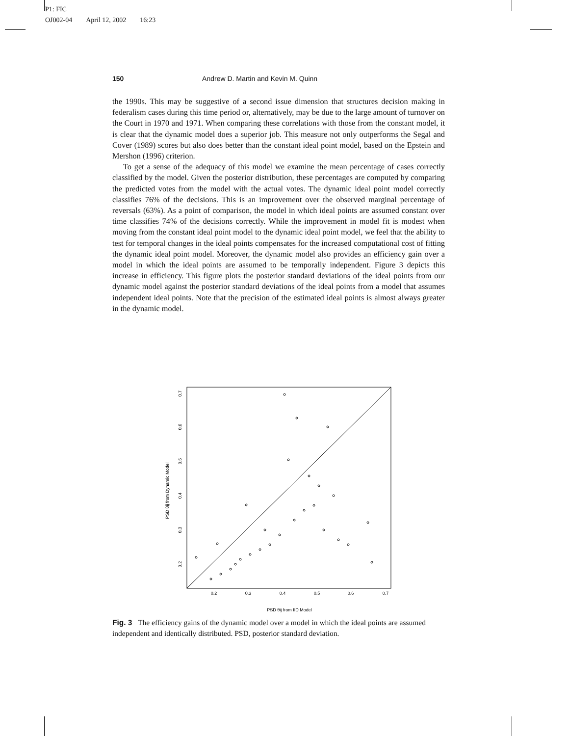P1: FIC
OJ002-04 April 12, 2002 16:23
150 Andrew D. Martin and Kevin M. Quinn
the 1990s. This may be suggestive of a second issue dimension that structures decision making in federalism cases during this time period or, alternatively, may be due to the large amount of turnover on the Court in 1970 and 1971. When comparing these correlations with those from the constant model, it is clear that the dynamic model does a superior job. This measure not only outperforms the Segal and Cover (1989) scores but also does better than the constant ideal point model, based on the Epstein and Mershon (1996) criterion.
To get a sense of the adequacy of this model we examine the mean percentage of cases correctly classified by the model. Given the posterior distribution, these percentages are computed by comparing the predicted votes from the model with the actual votes. The dynamic ideal point model correctly classifies 76% of the decisions. This is an improvement over the observed marginal percentage of reversals (63%). As a point of comparison, the model in which ideal points are assumed constant over time classifies 74% of the decisions correctly. While the improvement in model fit is modest when moving from the constant ideal point model to the dynamic ideal point model, we feel that the ability to test for temporal changes in the ideal points compensates for the increased computational cost of fitting the dynamic ideal point model. Moreover, the dynamic model also provides an efficiency gain over a model in which the ideal points are assumed to be temporally independent. Figure 3 depicts this increase in efficiency. This figure plots the posterior standard deviations of the ideal points from our dynamic model against the posterior standard deviations of the ideal points from a model that assumes independent ideal points. Note that the precision of the estimated ideal points is almost always greater in the dynamic model.
0.2
0.3
0.4
0.5
0.6
0.7
PSD θij from IID Model
0.2
0.3
0.4
0.5
0.6
0.7
PSD θij from Dynamic Model
Fig. 3 The efficiency gains of the dynamic model over a model in which the ideal points are assumed independent and identically distributed. PSD, posterior standard deviation.